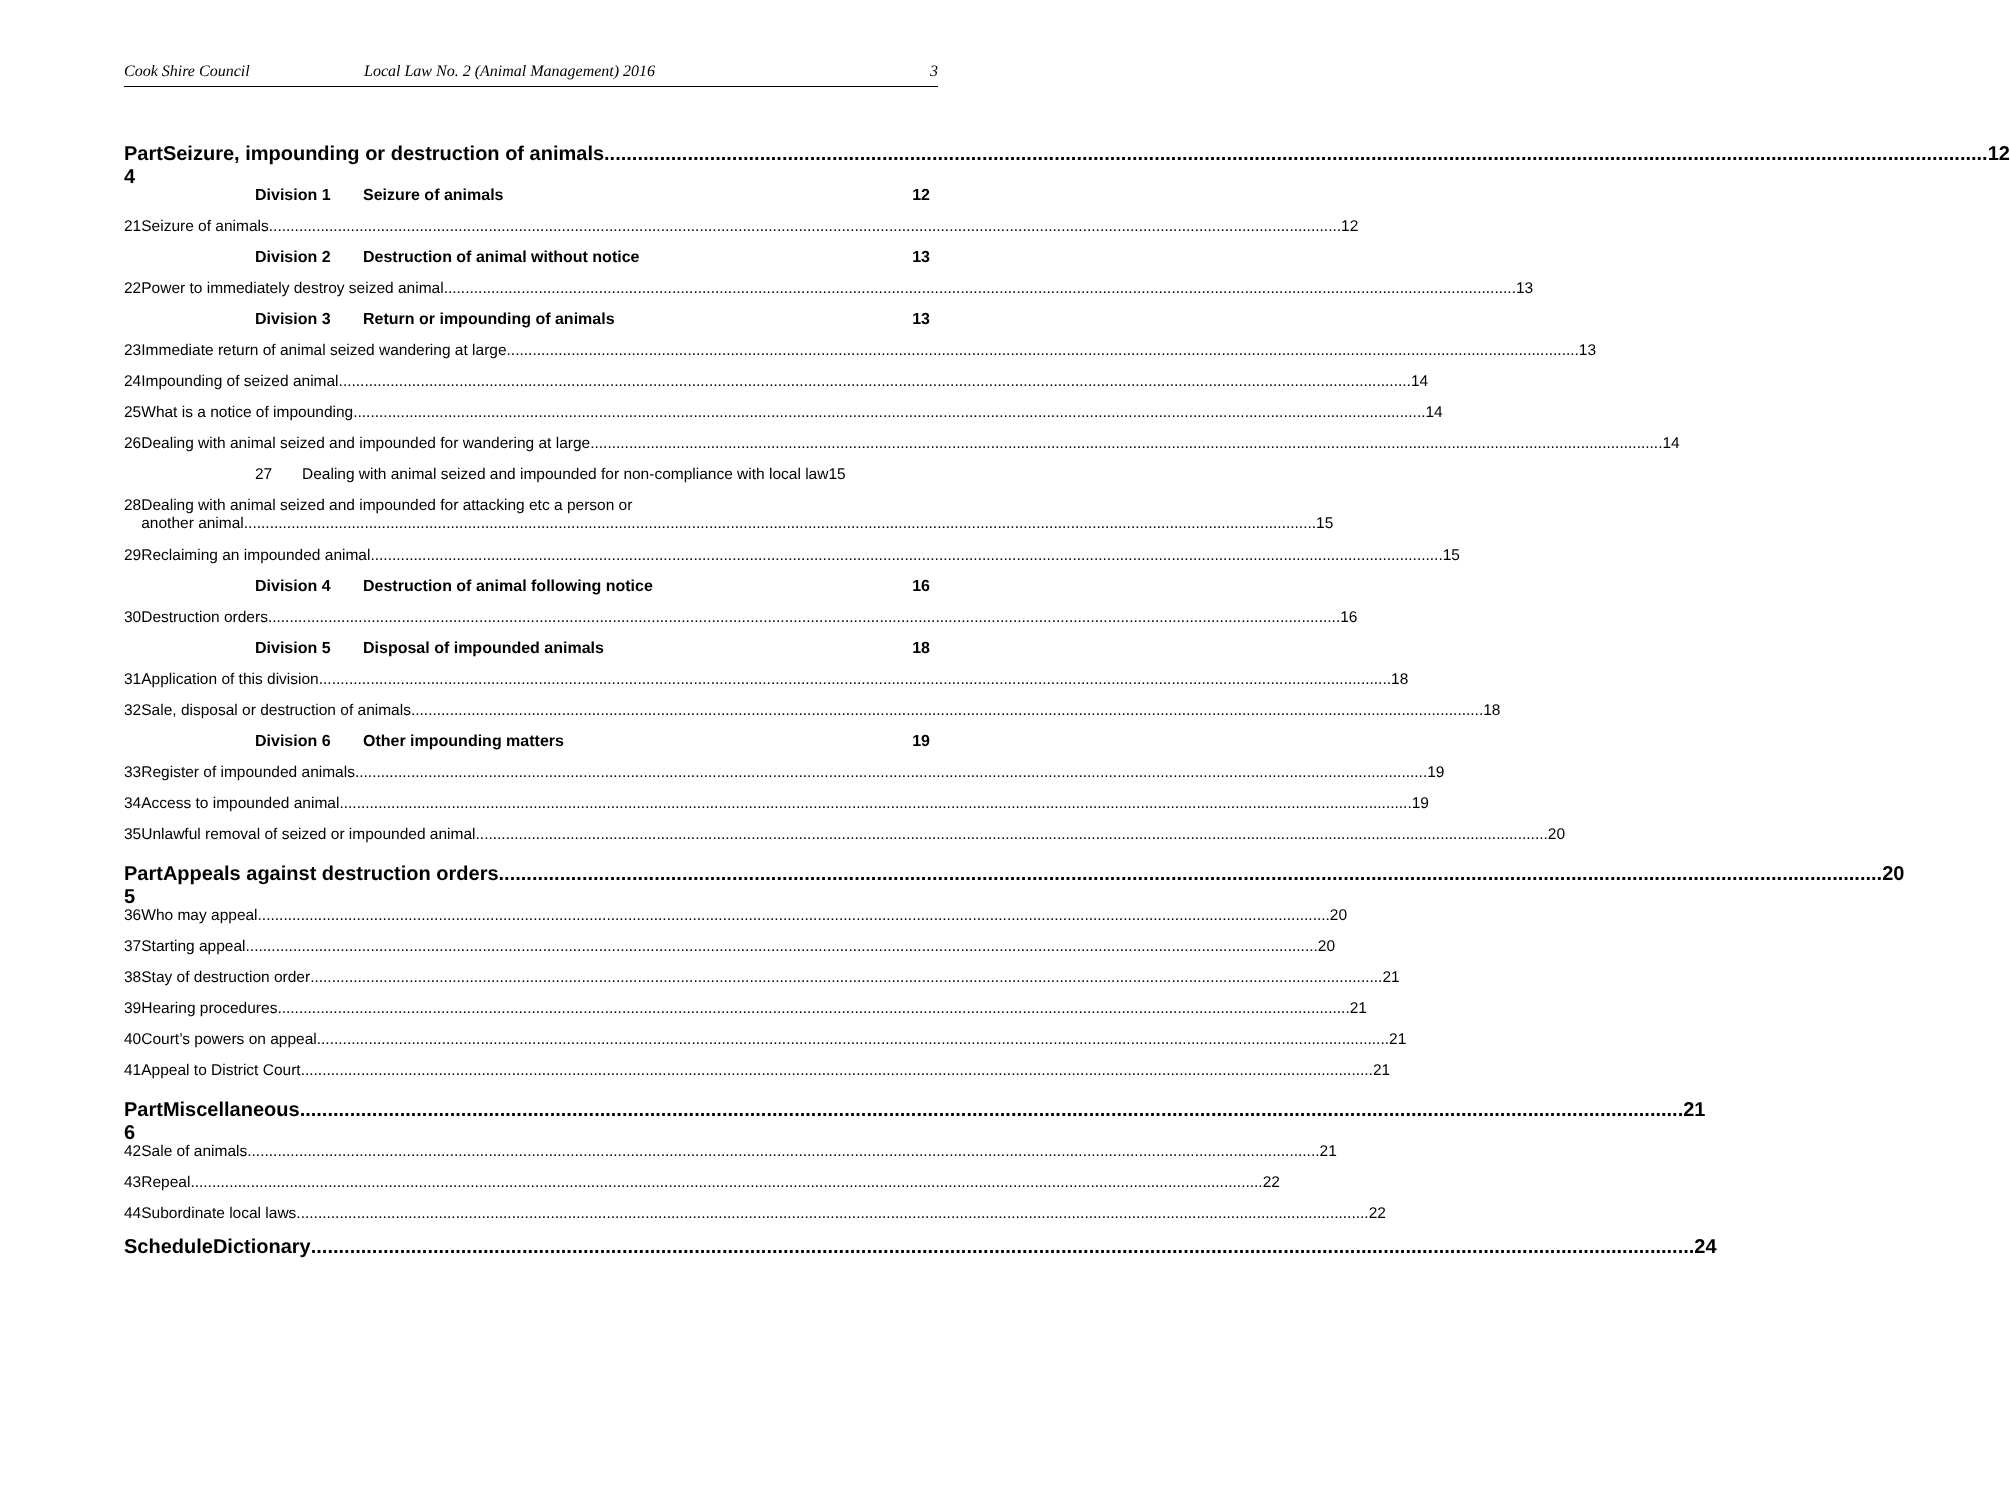Cook Shire Council Local Law No. 2 (Animal Management) 2016 3
Part 4 Seizure, impounding or destruction of animals 12
Division 1 Seizure of animals 12
21 Seizure of animals 12
Division 2 Destruction of animal without notice 13
22 Power to immediately destroy seized animal 13
Division 3 Return or impounding of animals 13
23 Immediate return of animal seized wandering at large 13
24 Impounding of seized animal 14
25 What is a notice of impounding 14
26 Dealing with animal seized and impounded for wandering at large 14
27 Dealing with animal seized and impounded for non-compliance with local law 15
28 Dealing with animal seized and impounded for attacking etc a person or
another animal 15
29 Reclaiming an impounded animal 15
Division 4 Destruction of animal following notice 16
30 Destruction orders 16
Division 5 Disposal of impounded animals 18
31 Application of this division 18
32 Sale, disposal or destruction of animals 18
Division 6 Other impounding matters 19
33 Register of impounded animals 19
34 Access to impounded animal 19
35 Unlawful removal of seized or impounded animal 20
Part 5 Appeals against destruction orders 20
36 Who may appeal 20
37 Starting appeal 20
38 Stay of destruction order 21
39 Hearing procedures 21
40 Court’s powers on appeal 21
41 Appeal to District Court 21
Part 6 Miscellaneous 21
42 Sale of animals 21
43 Repeal 22
44 Subordinate local laws 22
Schedule Dictionary 24